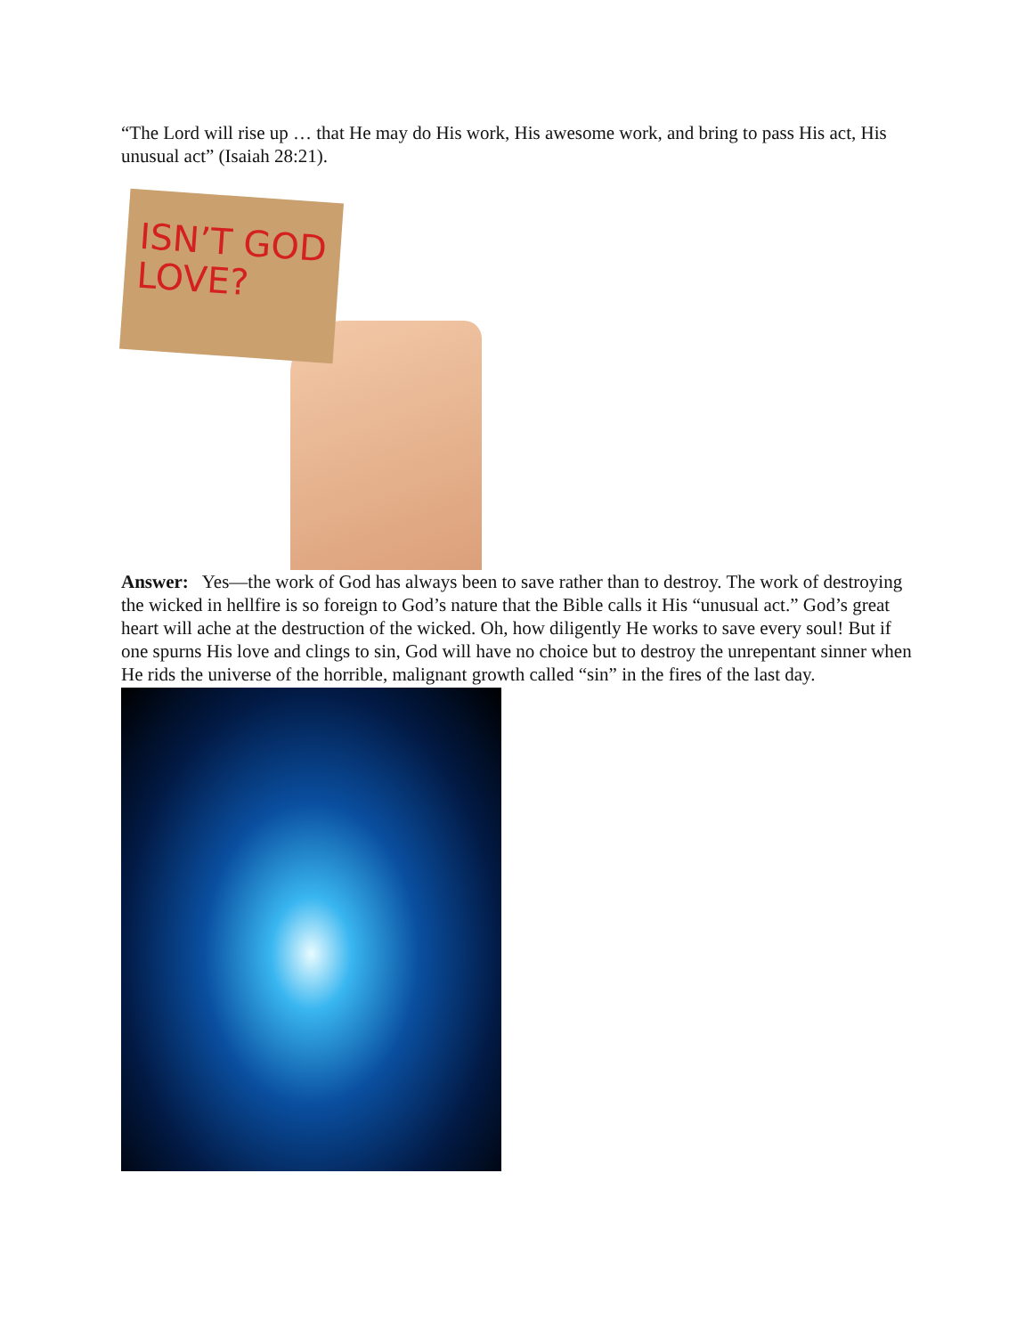“The Lord will rise up … that He may do His work, His awesome work, and bring to pass His act, His unusual act” (Isaiah 28:21).
ISN’T GOD
LOVE?
Answer: Yes—the work of God has always been to save rather than to destroy. The work of destroying the wicked in hellfire is so foreign to God’s nature that the Bible calls it His “unusual act.” God’s great heart will ache at the destruction of the wicked. Oh, how diligently He works to save every soul! But if one spurns His love and clings to sin, God will have no choice but to destroy the unrepentant sinner when He rids the universe of the horrible, malignant growth called “sin” in the fires of the last day.